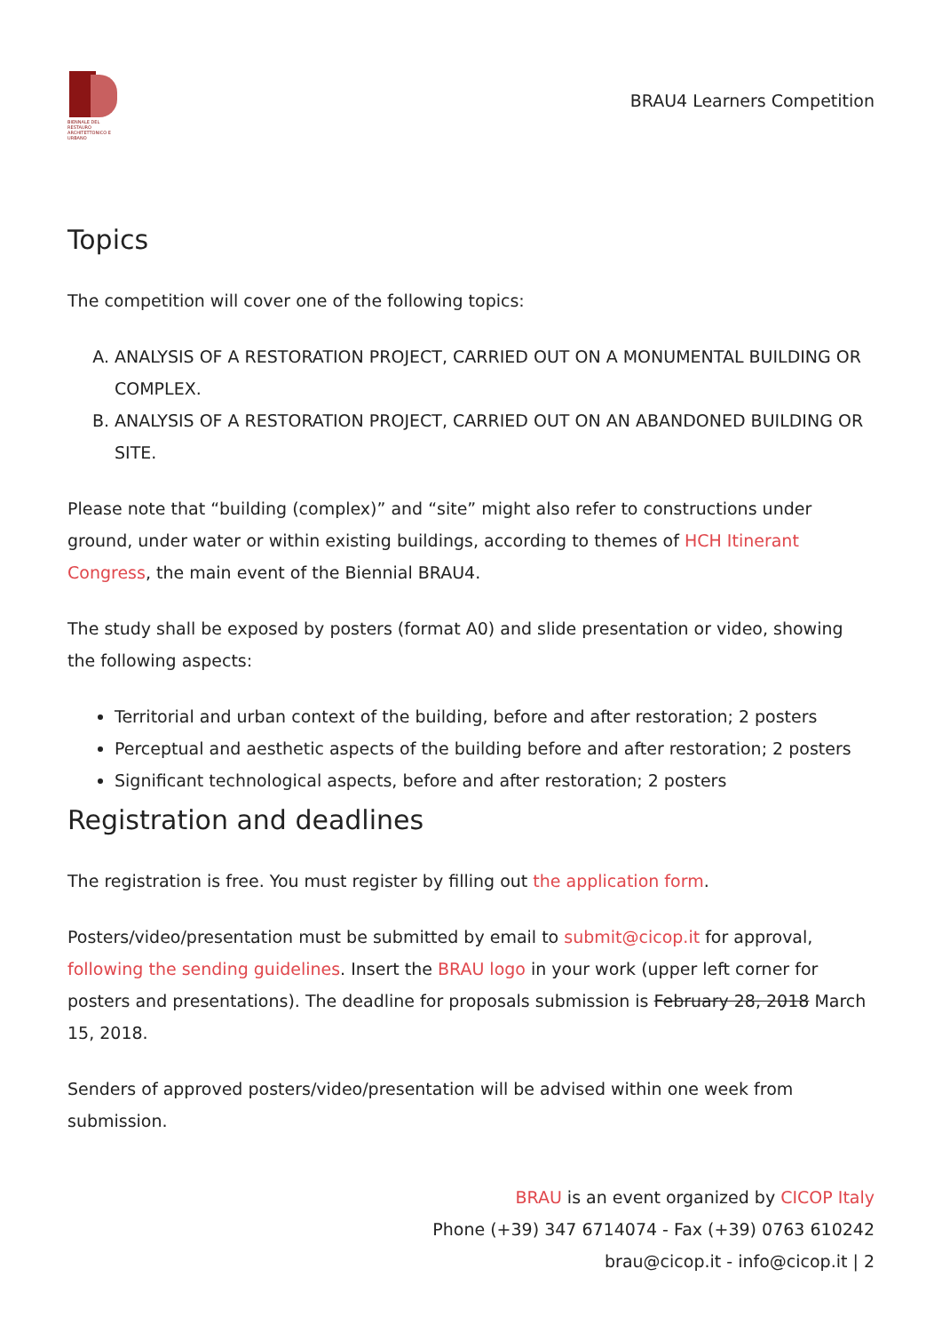BIENNALE DEL RESTAURO ARCHITETTONICO E URBANO
BRAU4 Learners Competition
Topics
The competition will cover one of the following topics:
A. ANALYSIS OF A RESTORATION PROJECT, CARRIED OUT ON A MONUMENTAL BUILDING OR COMPLEX.
B. ANALYSIS OF A RESTORATION PROJECT, CARRIED OUT ON AN ABANDONED BUILDING OR SITE.
Please note that “building (complex)” and “site” might also refer to constructions under ground, under water or within existing buildings, according to themes of HCH Itinerant Congress, the main event of the Biennial BRAU4.
The study shall be exposed by posters (format A0) and slide presentation or video, showing the following aspects:
Territorial and urban context of the building, before and after restoration; 2 posters
Perceptual and aesthetic aspects of the building before and after restoration; 2 posters
Significant technological aspects, before and after restoration; 2 posters
Registration and deadlines
The registration is free. You must register by filling out the application form.
Posters/video/presentation must be submitted by email to submit@cicop.it for approval, following the sending guidelines. Insert the BRAU logo in your work (upper left corner for posters and presentations). The deadline for proposals submission is February 28, 2018 March 15, 2018.
Senders of approved posters/video/presentation will be advised within one week from submission.
BRAU is an event organized by CICOP Italy
Phone (+39) 347 6714074 - Fax (+39) 0763 610242
brau@cicop.it - info@cicop.it | 2